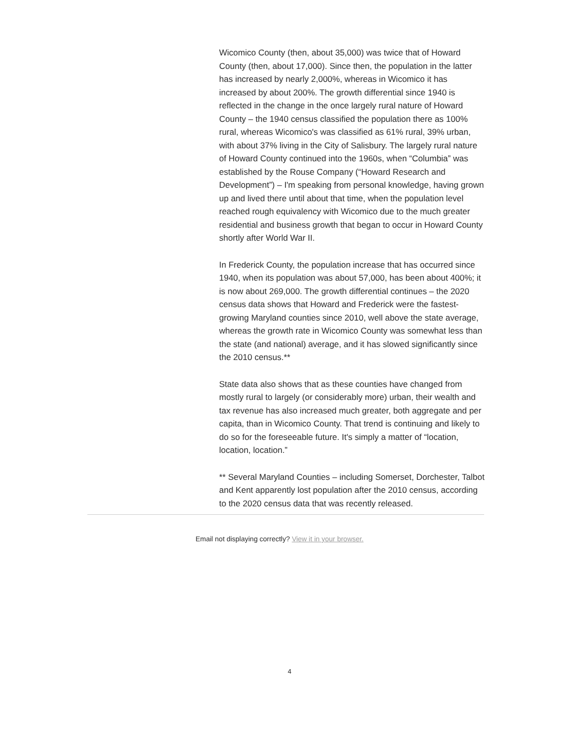Wicomico County (then, about 35,000) was twice that of Howard County (then, about 17,000). Since then, the population in the latter has increased by nearly 2,000%, whereas in Wicomico it has increased by about 200%. The growth differential since 1940 is reflected in the change in the once largely rural nature of Howard County – the 1940 census classified the population there as 100% rural, whereas Wicomico's was classified as 61% rural, 39% urban, with about 37% living in the City of Salisbury. The largely rural nature of Howard County continued into the 1960s, when “Columbia” was established by the Rouse Company (“Howard Research and Development”) – I'm speaking from personal knowledge, having grown up and lived there until about that time, when the population level reached rough equivalency with Wicomico due to the much greater residential and business growth that began to occur in Howard County shortly after World War II.
In Frederick County, the population increase that has occurred since 1940, when its population was about 57,000, has been about 400%; it is now about 269,000. The growth differential continues – the 2020 census data shows that Howard and Frederick were the fastest-growing Maryland counties since 2010, well above the state average, whereas the growth rate in Wicomico County was somewhat less than the state (and national) average, and it has slowed significantly since the 2010 census.**
State data also shows that as these counties have changed from mostly rural to largely (or considerably more) urban, their wealth and tax revenue has also increased much greater, both aggregate and per capita, than in Wicomico County. That trend is continuing and likely to do so for the foreseeable future. It's simply a matter of “location, location, location.”
** Several Maryland Counties – including Somerset, Dorchester, Talbot and Kent apparently lost population after the 2010 census, according to the 2020 census data that was recently released.
Email not displaying correctly? View it in your browser.
4